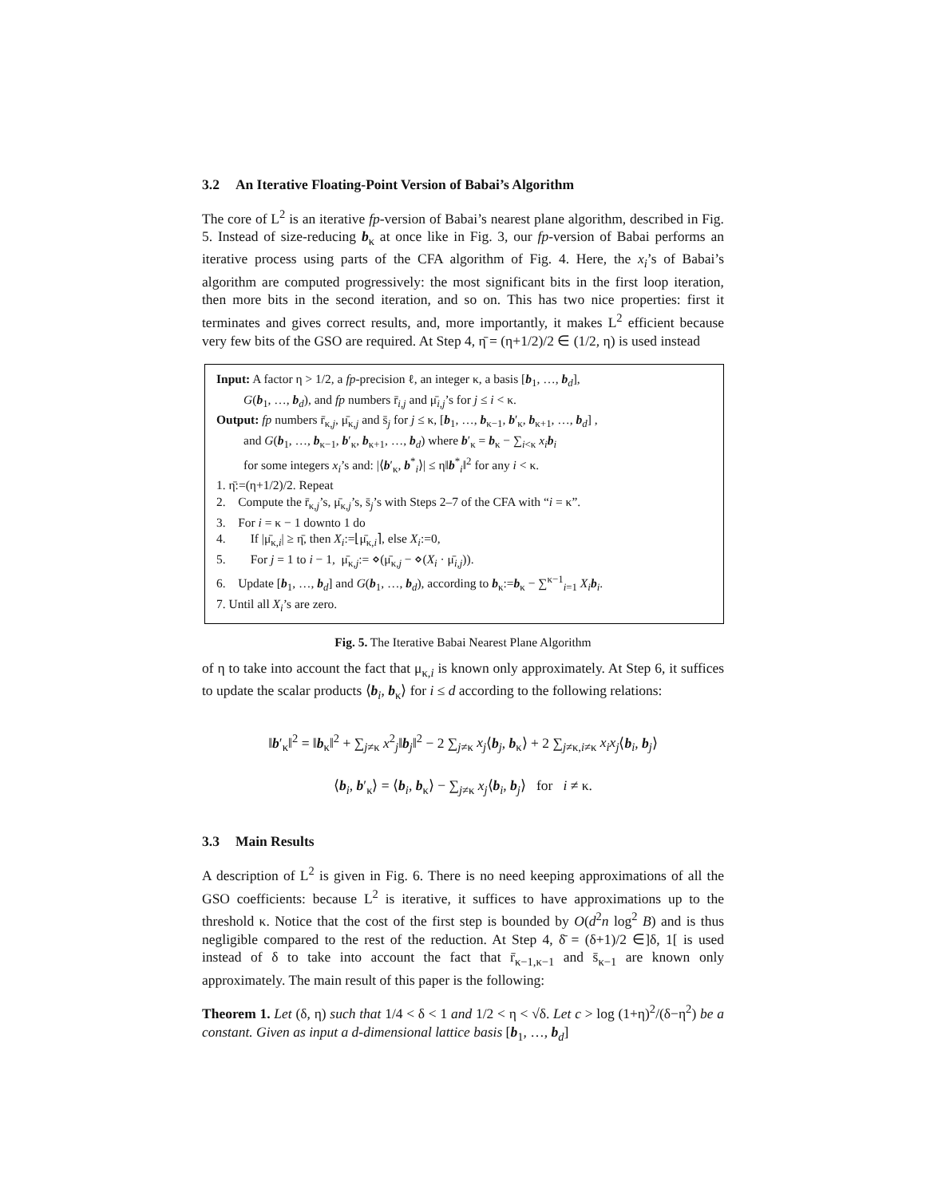3.2 An Iterative Floating-Point Version of Babai’s Algorithm
The core of L<sup>2</sup> is an iterative fp-version of Babai’s nearest plane algorithm, described in Fig. 5. Instead of size-reducing b<sub>κ</sub> at once like in Fig. 3, our fp-version of Babai performs an iterative process using parts of the CFA algorithm of Fig. 4. Here, the x<sub>i</sub>’s of Babai’s algorithm are computed progressively: the most significant bits in the first loop iteration, then more bits in the second iteration, and so on. This has two nice properties: first it terminates and gives correct results, and, more importantly, it makes L<sup>2</sup> efficient because very few bits of the GSO are required. At Step 4, η̄ = (η+1/2)/2 ∈ (1/2, η) is used instead
Input: A factor η > 1/2, a fp-precision ℓ, an integer κ, a basis [b<sub>1</sub>, …, b<sub>d</sub>],
G(b<sub>1</sub>, …, b<sub>d</sub>), and fp numbers r̄<sub>i,j</sub> and μ̄<sub>i,j</sub>’s for j ≤ i < κ.
Output: fp numbers r̄<sub>κ,j</sub>, μ̄<sub>κ,j</sub> and s̄<sub>j</sub> for j ≤ κ, [b<sub>1</sub>, …, b<sub>κ−1</sub>, b′<sub>κ</sub>, b<sub>κ+1</sub>, …, b<sub>d</sub>] ,
and G(b<sub>1</sub>, …, b<sub>κ−1</sub>, b′<sub>κ</sub>, b<sub>κ+1</sub>, …, b<sub>d</sub>) where b′<sub>κ</sub> = b<sub>κ</sub> − ∑<sub>i<κ</sub> x<sub>i</sub> b<sub>i</sub>
for some integers x<sub>i</sub>’s and: |⟨b′<sub>κ</sub>, b<sup>*</sup><sub>i</sub>⟩| ≤ η‖b<sup>*</sup><sub>i</sub>‖<sup>2</sup> for any i < κ.
1. η̄:=(η+1/2)/2. Repeat
2. Compute the r̄<sub>κ,j</sub>’s, μ̄<sub>κ,j</sub>’s, s̄<sub>j</sub>’s with Steps 2–7 of the CFA with “i = κ”.
3. For i = κ − 1 downto 1 do
4. If |μ̄<sub>κ,i</sub>| ≥ η̄, then X<sub>i</sub>:=⌊μ̄<sub>κ,i</sub>⌉, else X<sub>i</sub>:=0,
5. For j = 1 to i − 1, μ̄<sub>κ,j</sub>:= ⋄(μ̄<sub>κ,j</sub> − ⋄(X<sub>i</sub> · μ̄<sub>i,j</sub>)).
6. Update [b<sub>1</sub>, …, b<sub>d</sub>] and G(b<sub>1</sub>, …, b<sub>d</sub>), according to b<sub>κ</sub>:=b<sub>κ</sub> − ∑<sup>κ−1</sup><sub>i=1</sub> X<sub>i</sub> b<sub>i</sub>.
7. Until all X<sub>i</sub>’s are zero.
Fig. 5. The Iterative Babai Nearest Plane Algorithm
of η to take into account the fact that μ<sub>κ,i</sub> is known only approximately. At Step 6, it suffices to update the scalar products ⟨b<sub>i</sub>, b<sub>κ</sub>⟩ for i ≤ d according to the following relations:
‖b′<sub>κ</sub>‖<sup>2</sup> = ‖b<sub>κ</sub>‖<sup>2</sup> + ∑<sub>j≠κ</sub> x<sup>2</sup><sub>j</sub>‖b<sub>j</sub>‖<sup>2</sup> − 2 ∑<sub>j≠κ</sub> x<sub>j</sub>⟨b<sub>j</sub>, b<sub>κ</sub>⟩ + 2 ∑<sub>j≠κ,i≠κ</sub> x<sub>i</sub>x<sub>j</sub>⟨b<sub>i</sub>, b<sub>j</sub>⟩
⟨b<sub>i</sub>, b′<sub>κ</sub>⟩ = ⟨b<sub>i</sub>, b<sub>κ</sub>⟩ − ∑<sub>j≠κ</sub> x<sub>j</sub>⟨b<sub>i</sub>, b<sub>j</sub>⟩ for i ≠ κ.
3.3 Main Results
A description of L<sup>2</sup> is given in Fig. 6. There is no need keeping approximations of all the GSO coefficients: because L<sup>2</sup> is iterative, it suffices to have approximations up to the threshold κ. Notice that the cost of the first step is bounded by O(d<sup>2</sup>n log<sup>2</sup> B) and is thus negligible compared to the rest of the reduction. At Step 4, δ̄ = (δ+1)/2 ∈]δ, 1[ is used instead of δ to take into account the fact that r̄<sub>κ−1,κ−1</sub> and s̄<sub>κ−1</sub> are known only approximately. The main result of this paper is the following:
Theorem 1. Let (δ, η) such that 1/4 < δ < 1 and 1/2 < η < √δ. Let c > log (1+η)<sup>2</sup>/(δ−η<sup>2</sup>) be a constant. Given as input a d-dimensional lattice basis [b<sub>1</sub>, …, b<sub>d</sub>]